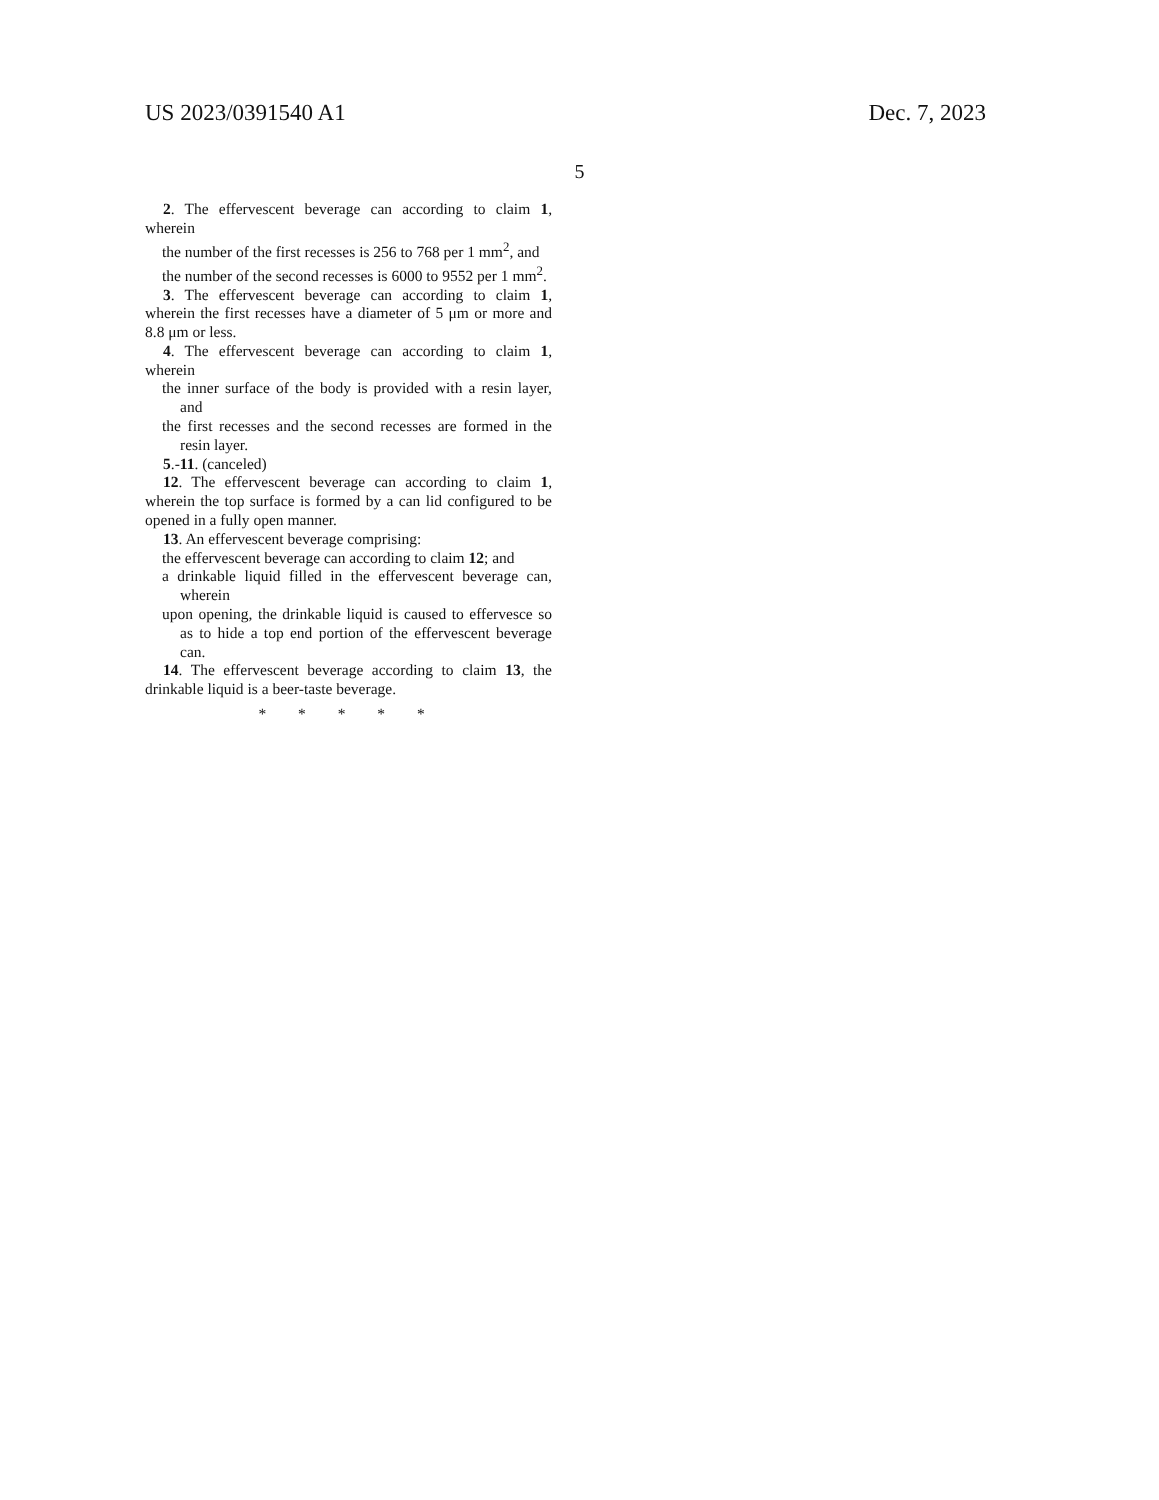US 2023/0391540 A1 Dec. 7, 2023
5
2. The effervescent beverage can according to claim 1, wherein
the number of the first recesses is 256 to 768 per 1 mm<sup>2</sup>, and
the number of the second recesses is 6000 to 9552 per 1 mm<sup>2</sup>.
3. The effervescent beverage can according to claim 1, wherein the first recesses have a diameter of 5 μm or more and 8.8 μm or less.
4. The effervescent beverage can according to claim 1, wherein
the inner surface of the body is provided with a resin layer, and
the first recesses and the second recesses are formed in the resin layer.
5.-11. (canceled)
12. The effervescent beverage can according to claim 1, wherein the top surface is formed by a can lid configured to be opened in a fully open manner.
13. An effervescent beverage comprising:
the effervescent beverage can according to claim 12; and
a drinkable liquid filled in the effervescent beverage can, wherein
upon opening, the drinkable liquid is caused to effervesce so as to hide a top end portion of the effervescent beverage can.
14. The effervescent beverage according to claim 13, the drinkable liquid is a beer-taste beverage.
* * * * *